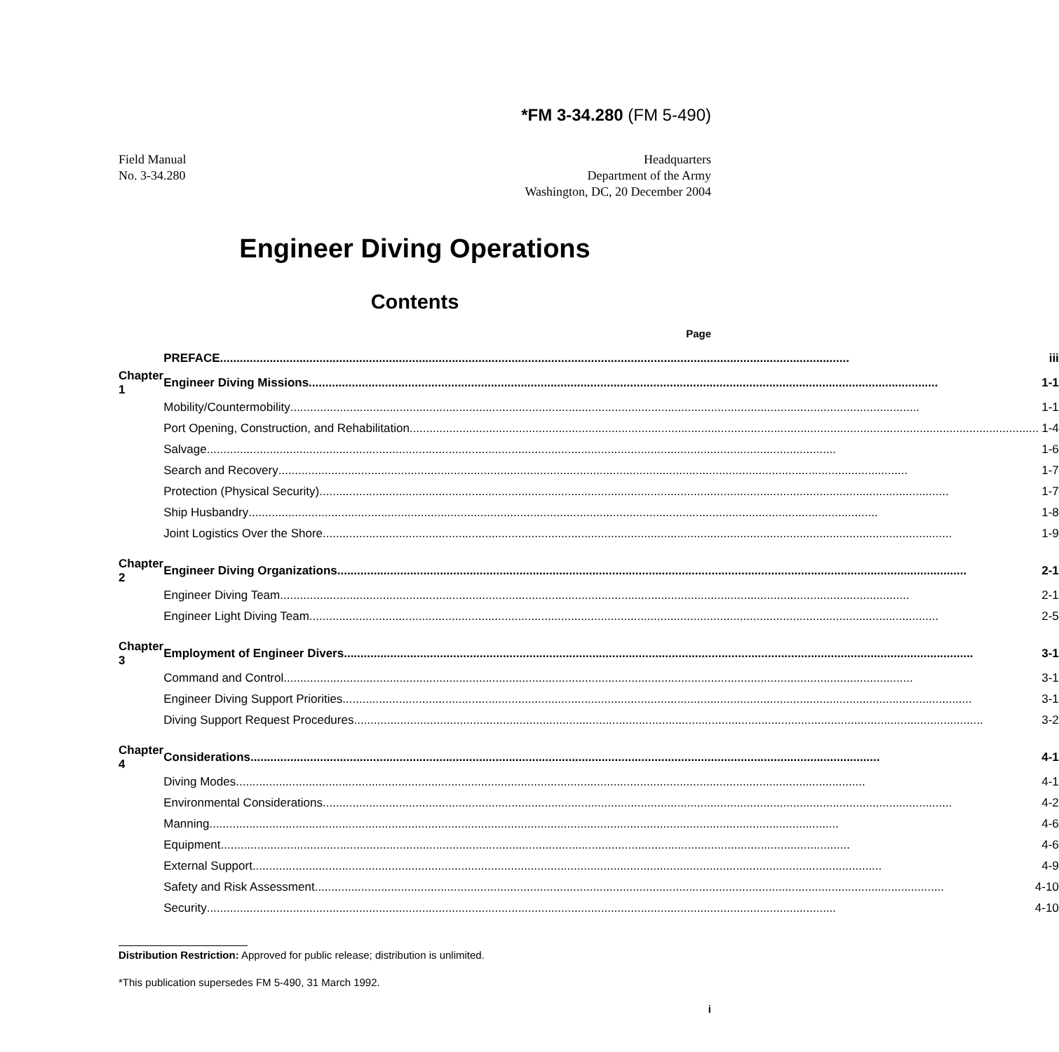*FM 3-34.280 (FM 5-490)
Field Manual
No. 3-34.280
Headquarters
Department of the Army
Washington, DC, 20 December 2004
Engineer Diving Operations
Contents
Page
| | PREFACE iii |
| Chapter 1 | Engineer Diving Missions 1-1 |
| | Mobility/Countermobility 1-1 |
| | Port Opening, Construction, and Rehabilitation 1-4 |
| | Salvage 1-6 |
| | Search and Recovery 1-7 |
| | Protection (Physical Security) 1-7 |
| | Ship Husbandry 1-8 |
| | Joint Logistics Over the Shore 1-9 |
| Chapter 2 | Engineer Diving Organizations 2-1 |
| | Engineer Diving Team 2-1 |
| | Engineer Light Diving Team 2-5 |
| Chapter 3 | Employment of Engineer Divers 3-1 |
| | Command and Control 3-1 |
| | Engineer Diving Support Priorities 3-1 |
| | Diving Support Request Procedures 3-2 |
| Chapter 4 | Considerations 4-1 |
| | Diving Modes 4-1 |
| | Environmental Considerations 4-2 |
| | Manning 4-6 |
| | Equipment 4-6 |
| | External Support 4-9 |
| | Safety and Risk Assessment 4-10 |
| | Security 4-10 |
Distribution Restriction: Approved for public release; distribution is unlimited.
*This publication supersedes FM 5-490, 31 March 1992.
i